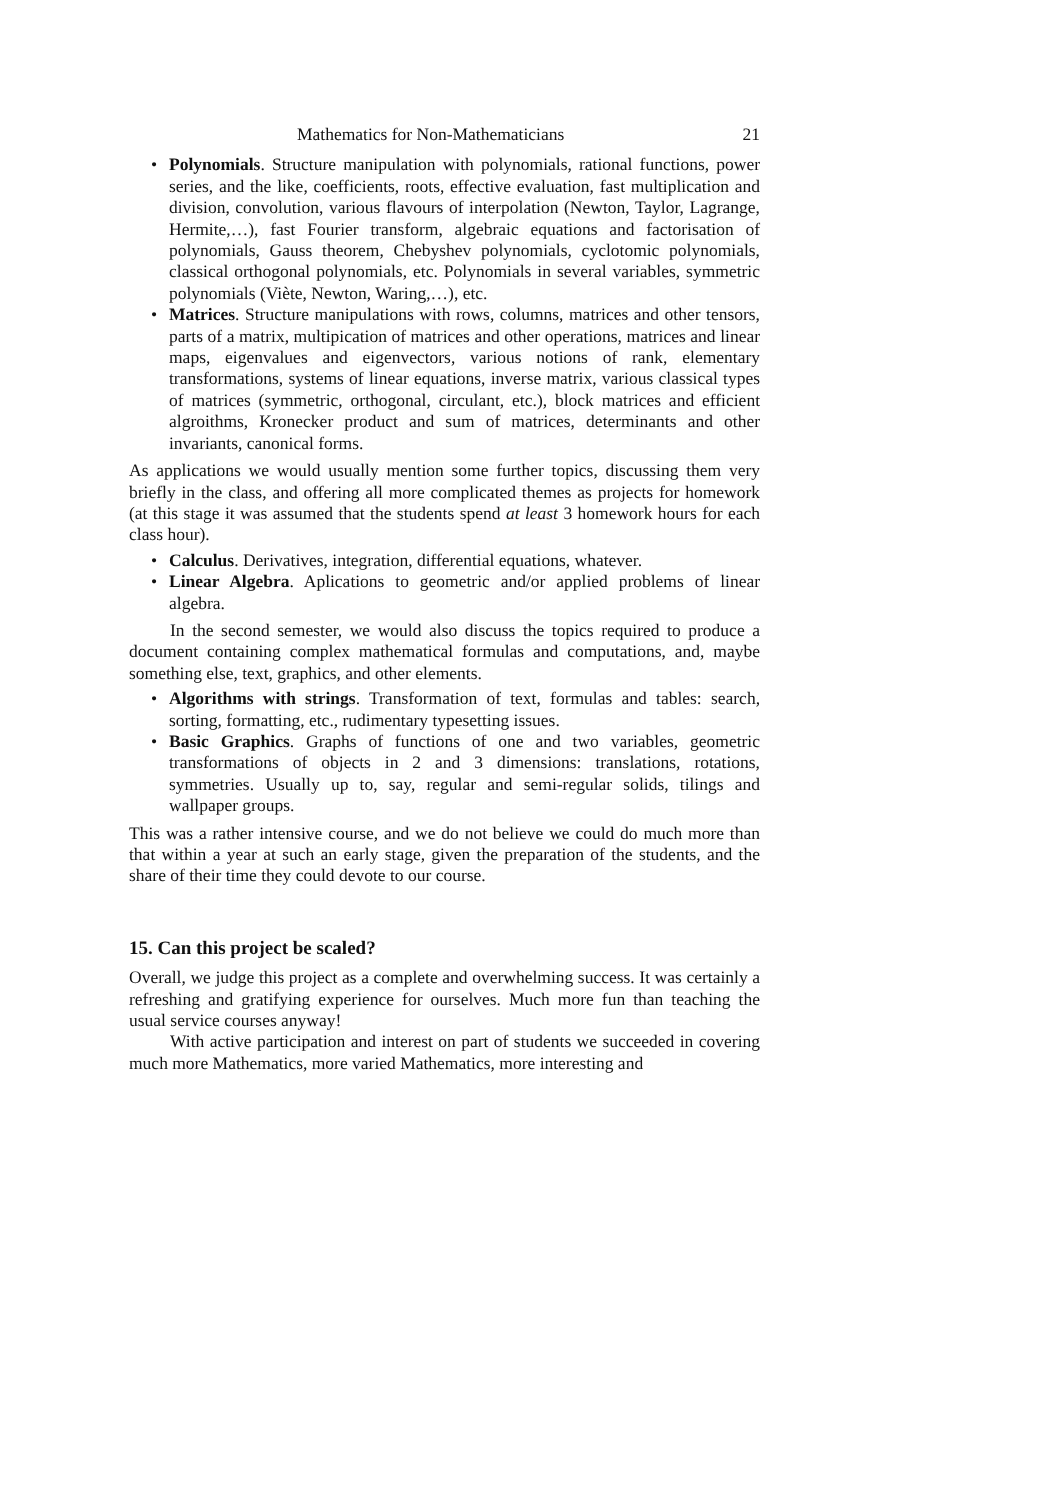Mathematics for Non-Mathematicians 21
• Polynomials. Structure manipulation with polynomials, rational functions, power series, and the like, coefficients, roots, effective evaluation, fast multiplication and division, convolution, various flavours of interpolation (Newton, Taylor, Lagrange, Hermite,…), fast Fourier transform, algebraic equations and factorisation of polynomials, Gauss theorem, Chebyshev polynomials, cyclotomic polynomials, classical orthogonal polynomials, etc. Polynomials in several variables, symmetric polynomials (Viète, Newton, Waring,…), etc.
• Matrices. Structure manipulations with rows, columns, matrices and other tensors, parts of a matrix, multipication of matrices and other operations, matrices and linear maps, eigenvalues and eigenvectors, various notions of rank, elementary transformations, systems of linear equations, inverse matrix, various classical types of matrices (symmetric, orthogonal, circulant, etc.), block matrices and efficient algroithms, Kronecker product and sum of matrices, determinants and other invariants, canonical forms.
As applications we would usually mention some further topics, discussing them very briefly in the class, and offering all more complicated themes as projects for homework (at this stage it was assumed that the students spend at least 3 homework hours for each class hour).
• Calculus. Derivatives, integration, differential equations, whatever.
• Linear Algebra. Aplications to geometric and/or applied problems of linear algebra.
In the second semester, we would also discuss the topics required to produce a document containing complex mathematical formulas and computations, and, maybe something else, text, graphics, and other elements.
• Algorithms with strings. Transformation of text, formulas and tables: search, sorting, formatting, etc., rudimentary typesetting issues.
• Basic Graphics. Graphs of functions of one and two variables, geometric transformations of objects in 2 and 3 dimensions: translations, rotations, symmetries. Usually up to, say, regular and semi-regular solids, tilings and wallpaper groups.
This was a rather intensive course, and we do not believe we could do much more than that within a year at such an early stage, given the preparation of the students, and the share of their time they could devote to our course.
15. Can this project be scaled?
Overall, we judge this project as a complete and overwhelming success. It was certainly a refreshing and gratifying experience for ourselves. Much more fun than teaching the usual service courses anyway!
With active participation and interest on part of students we succeeded in covering much more Mathematics, more varied Mathematics, more interesting and